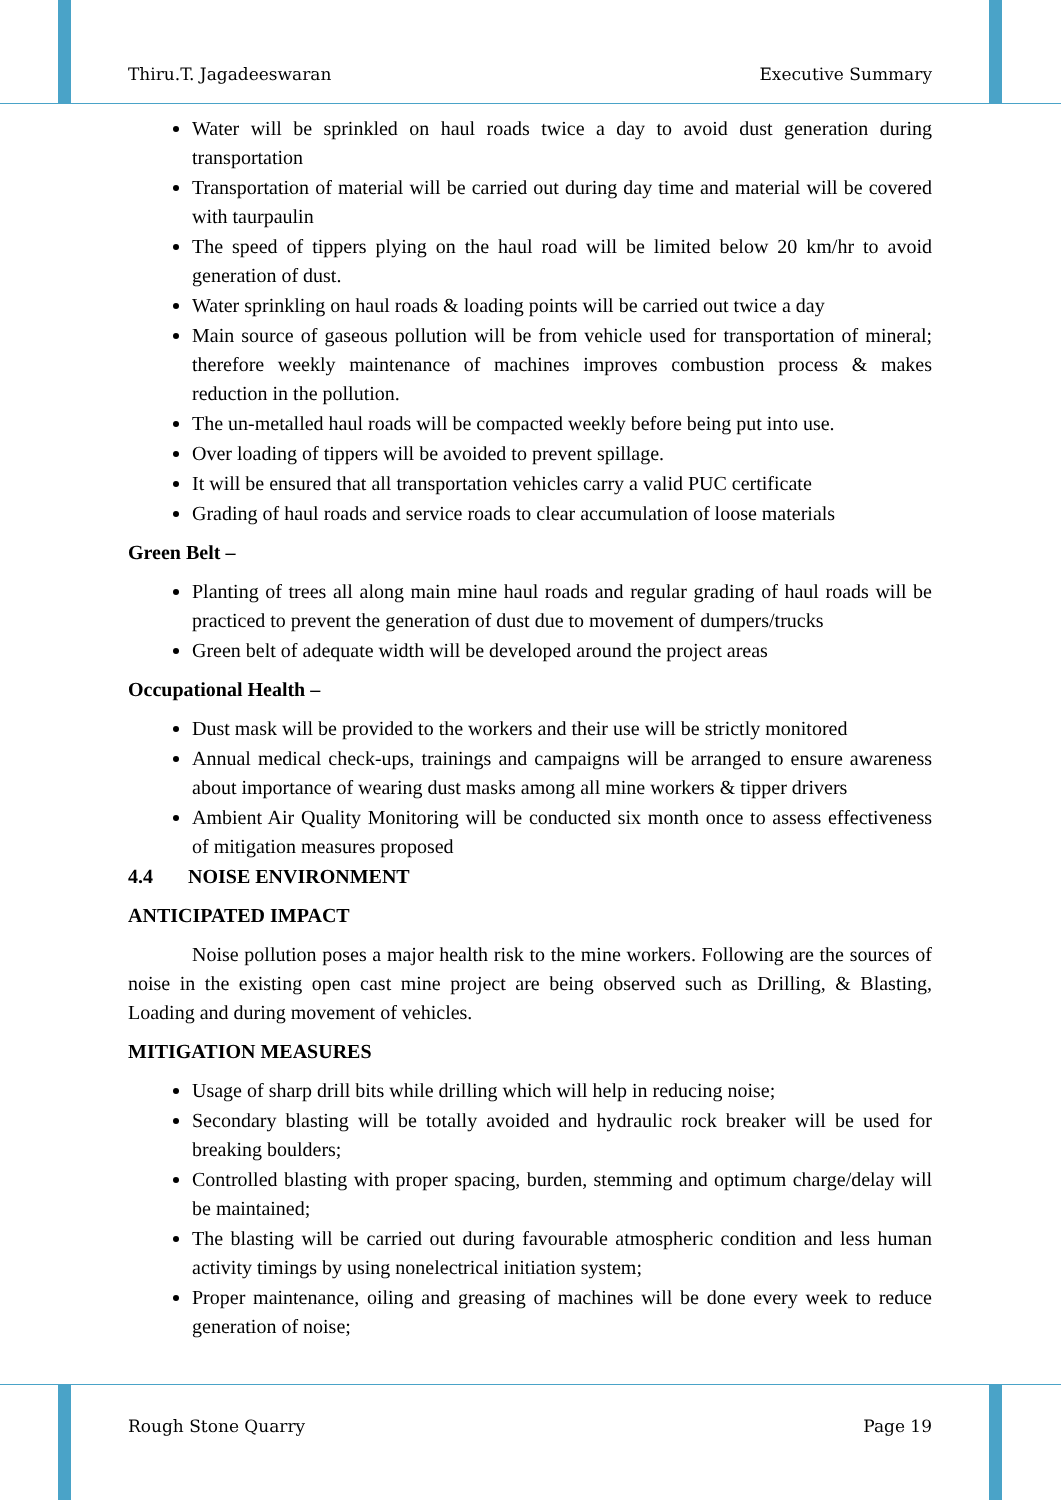Thiru.T. Jagadeeswaran Executive Summary
Water will be sprinkled on haul roads twice a day to avoid dust generation during transportation
Transportation of material will be carried out during day time and material will be covered with taurpaulin
The speed of tippers plying on the haul road will be limited below 20 km/hr to avoid generation of dust.
Water sprinkling on haul roads & loading points will be carried out twice a day
Main source of gaseous pollution will be from vehicle used for transportation of mineral; therefore weekly maintenance of machines improves combustion process & makes reduction in the pollution.
The un-metalled haul roads will be compacted weekly before being put into use.
Over loading of tippers will be avoided to prevent spillage.
It will be ensured that all transportation vehicles carry a valid PUC certificate
Grading of haul roads and service roads to clear accumulation of loose materials
Green Belt –
Planting of trees all along main mine haul roads and regular grading of haul roads will be practiced to prevent the generation of dust due to movement of dumpers/trucks
Green belt of adequate width will be developed around the project areas
Occupational Health –
Dust mask will be provided to the workers and their use will be strictly monitored
Annual medical check-ups, trainings and campaigns will be arranged to ensure awareness about importance of wearing dust masks among all mine workers & tipper drivers
Ambient Air Quality Monitoring will be conducted six month once to assess effectiveness of mitigation measures proposed
4.4 NOISE ENVIRONMENT
ANTICIPATED IMPACT
Noise pollution poses a major health risk to the mine workers. Following are the sources of noise in the existing open cast mine project are being observed such as Drilling, & Blasting, Loading and during movement of vehicles.
MITIGATION MEASURES
Usage of sharp drill bits while drilling which will help in reducing noise;
Secondary blasting will be totally avoided and hydraulic rock breaker will be used for breaking boulders;
Controlled blasting with proper spacing, burden, stemming and optimum charge/delay will be maintained;
The blasting will be carried out during favourable atmospheric condition and less human activity timings by using nonelectrical initiation system;
Proper maintenance, oiling and greasing of machines will be done every week to reduce generation of noise;
Rough Stone Quarry Page 19